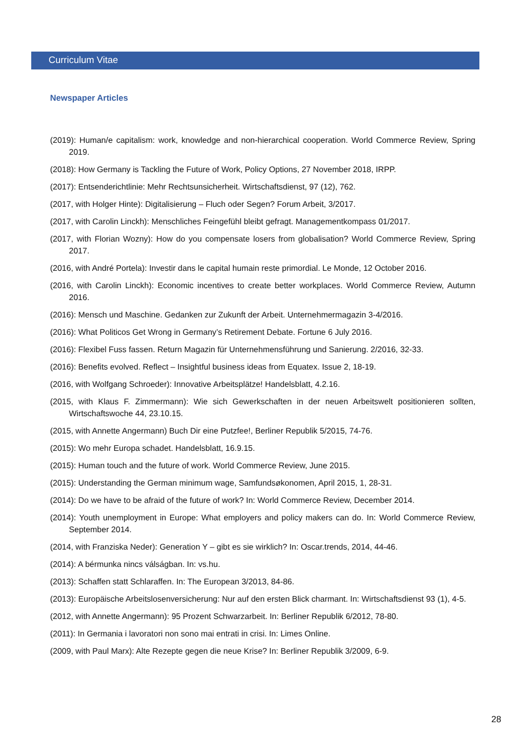Curriculum Vitae
Newspaper Articles
(2019): Human/e capitalism: work, knowledge and non-hierarchical cooperation. World Commerce Review, Spring 2019.
(2018): How Germany is Tackling the Future of Work, Policy Options, 27 November 2018, IRPP.
(2017): Entsenderichtlinie: Mehr Rechtsunsicherheit. Wirtschaftsdienst, 97 (12), 762.
(2017, with Holger Hinte): Digitalisierung – Fluch oder Segen? Forum Arbeit, 3/2017.
(2017, with Carolin Linckh): Menschliches Feingefühl bleibt gefragt. Managementkompass 01/2017.
(2017, with Florian Wozny): How do you compensate losers from globalisation? World Commerce Review, Spring 2017.
(2016, with André Portela): Investir dans le capital humain reste primordial. Le Monde, 12 October 2016.
(2016, with Carolin Linckh): Economic incentives to create better workplaces. World Commerce Review, Autumn 2016.
(2016): Mensch und Maschine. Gedanken zur Zukunft der Arbeit. Unternehmermagazin 3-4/2016.
(2016): What Politicos Get Wrong in Germany’s Retirement Debate. Fortune 6 July 2016.
(2016): Flexibel Fuss fassen. Return Magazin für Unternehmensführung und Sanierung. 2/2016, 32-33.
(2016): Benefits evolved. Reflect – Insightful business ideas from Equatex. Issue 2, 18-19.
(2016, with Wolfgang Schroeder): Innovative Arbeitsplätze! Handelsblatt, 4.2.16.
(2015, with Klaus F. Zimmermann): Wie sich Gewerkschaften in der neuen Arbeitswelt positionieren sollten, Wirtschaftswoche 44, 23.10.15.
(2015, with Annette Angermann) Buch Dir eine Putzfee!, Berliner Republik 5/2015, 74-76.
(2015): Wo mehr Europa schadet. Handelsblatt, 16.9.15.
(2015): Human touch and the future of work. World Commerce Review, June 2015.
(2015): Understanding the German minimum wage, Samfundsøkonomen, April 2015, 1, 28-31.
(2014): Do we have to be afraid of the future of work? In: World Commerce Review, December 2014.
(2014): Youth unemployment in Europe: What employers and policy makers can do. In: World Commerce Review, September 2014.
(2014, with Franziska Neder): Generation Y – gibt es sie wirklich? In: Oscar.trends, 2014, 44-46.
(2014): A bérmunka nincs válságban. In: vs.hu.
(2013): Schaffen statt Schlaraffen. In: The European 3/2013, 84-86.
(2013): Europäische Arbeitslosenversicherung: Nur auf den ersten Blick charmant. In: Wirtschaftsdienst 93 (1), 4-5.
(2012, with Annette Angermann): 95 Prozent Schwarzarbeit. In: Berliner Republik 6/2012, 78-80.
(2011): In Germania i lavoratori non sono mai entrati in crisi. In: Limes Online.
(2009, with Paul Marx): Alte Rezepte gegen die neue Krise? In: Berliner Republik 3/2009, 6-9.
28